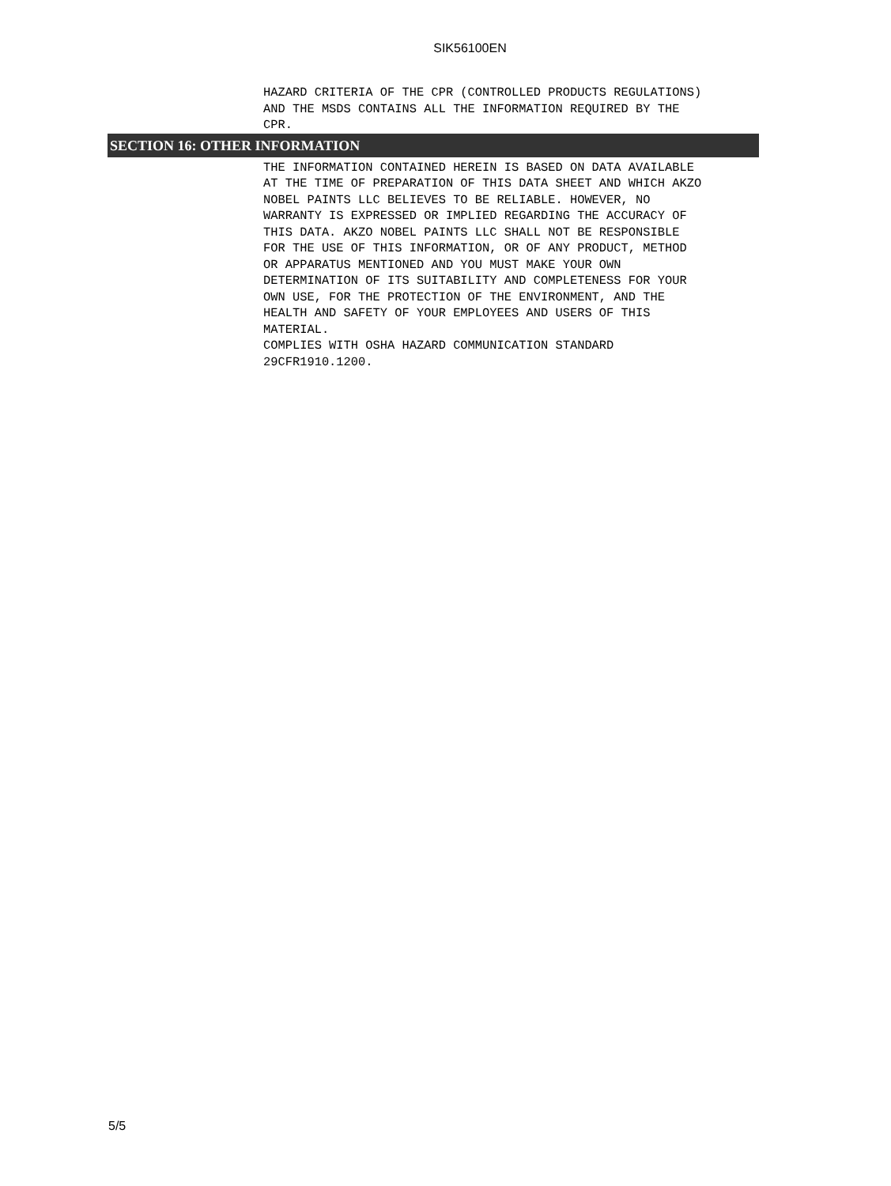SIK56100EN
HAZARD CRITERIA OF THE CPR (CONTROLLED PRODUCTS REGULATIONS) AND THE MSDS CONTAINS ALL THE INFORMATION REQUIRED BY THE CPR.
SECTION 16: OTHER INFORMATION
THE INFORMATION CONTAINED HEREIN IS BASED ON DATA AVAILABLE AT THE TIME OF PREPARATION OF THIS DATA SHEET AND WHICH AKZO NOBEL PAINTS LLC BELIEVES TO BE RELIABLE. HOWEVER, NO WARRANTY IS EXPRESSED OR IMPLIED REGARDING THE ACCURACY OF THIS DATA. AKZO NOBEL PAINTS LLC SHALL NOT BE RESPONSIBLE FOR THE USE OF THIS INFORMATION, OR OF ANY PRODUCT, METHOD OR APPARATUS MENTIONED AND YOU MUST MAKE YOUR OWN DETERMINATION OF ITS SUITABILITY AND COMPLETENESS FOR YOUR OWN USE, FOR THE PROTECTION OF THE ENVIRONMENT, AND THE HEALTH AND SAFETY OF YOUR EMPLOYEES AND USERS OF THIS MATERIAL. COMPLIES WITH OSHA HAZARD COMMUNICATION STANDARD 29CFR1910.1200.
5/5